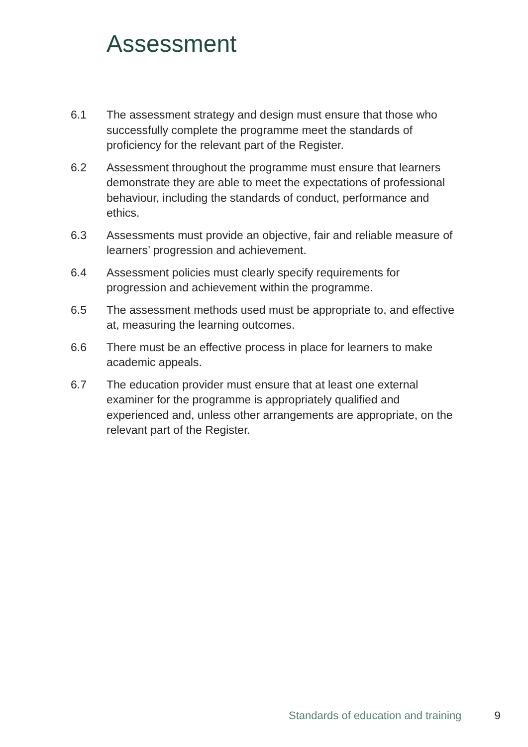Assessment
6.1 The assessment strategy and design must ensure that those who successfully complete the programme meet the standards of proficiency for the relevant part of the Register.
6.2 Assessment throughout the programme must ensure that learners demonstrate they are able to meet the expectations of professional behaviour, including the standards of conduct, performance and ethics.
6.3 Assessments must provide an objective, fair and reliable measure of learners’ progression and achievement.
6.4 Assessment policies must clearly specify requirements for progression and achievement within the programme.
6.5 The assessment methods used must be appropriate to, and effective at, measuring the learning outcomes.
6.6 There must be an effective process in place for learners to make academic appeals.
6.7 The education provider must ensure that at least one external examiner for the programme is appropriately qualified and experienced and, unless other arrangements are appropriate, on the relevant part of the Register.
Standards of education and training 9